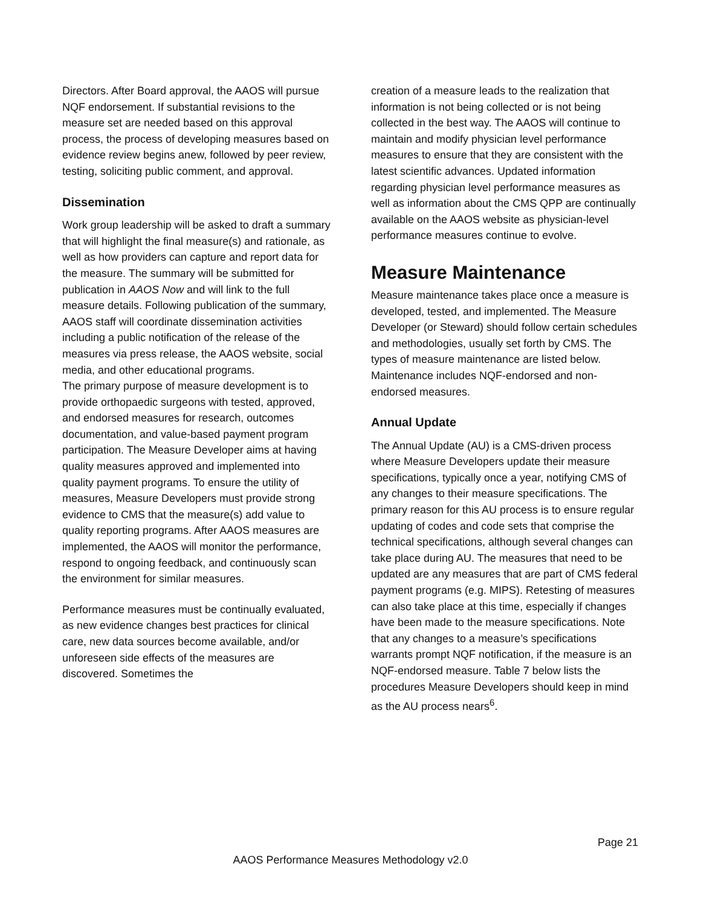Directors. After Board approval, the AAOS will pursue NQF endorsement. If substantial revisions to the measure set are needed based on this approval process, the process of developing measures based on evidence review begins anew, followed by peer review, testing, soliciting public comment, and approval.
Dissemination
Work group leadership will be asked to draft a summary that will highlight the final measure(s) and rationale, as well as how providers can capture and report data for the measure. The summary will be submitted for publication in AAOS Now and will link to the full measure details. Following publication of the summary, AAOS staff will coordinate dissemination activities including a public notification of the release of the measures via press release, the AAOS website, social media, and other educational programs.
The primary purpose of measure development is to provide orthopaedic surgeons with tested, approved, and endorsed measures for research, outcomes documentation, and value-based payment program participation. The Measure Developer aims at having quality measures approved and implemented into quality payment programs. To ensure the utility of measures, Measure Developers must provide strong evidence to CMS that the measure(s) add value to quality reporting programs. After AAOS measures are implemented, the AAOS will monitor the performance, respond to ongoing feedback, and continuously scan the environment for similar measures.
Performance measures must be continually evaluated, as new evidence changes best practices for clinical care, new data sources become available, and/or unforeseen side effects of the measures are discovered. Sometimes the
creation of a measure leads to the realization that information is not being collected or is not being collected in the best way. The AAOS will continue to maintain and modify physician level performance measures to ensure that they are consistent with the latest scientific advances. Updated information regarding physician level performance measures as well as information about the CMS QPP are continually available on the AAOS website as physician-level performance measures continue to evolve.
Measure Maintenance
Measure maintenance takes place once a measure is developed, tested, and implemented. The Measure Developer (or Steward) should follow certain schedules and methodologies, usually set forth by CMS. The types of measure maintenance are listed below. Maintenance includes NQF-endorsed and non-endorsed measures.
Annual Update
The Annual Update (AU) is a CMS-driven process where Measure Developers update their measure specifications, typically once a year, notifying CMS of any changes to their measure specifications. The primary reason for this AU process is to ensure regular updating of codes and code sets that comprise the technical specifications, although several changes can take place during AU. The measures that need to be updated are any measures that are part of CMS federal payment programs (e.g. MIPS). Retesting of measures can also take place at this time, especially if changes have been made to the measure specifications. Note that any changes to a measure’s specifications warrants prompt NQF notification, if the measure is an NQF-endorsed measure. Table 7 below lists the procedures Measure Developers should keep in mind as the AU process nears<sup>6</sup>.
Page 21
AAOS Performance Measures Methodology v2.0